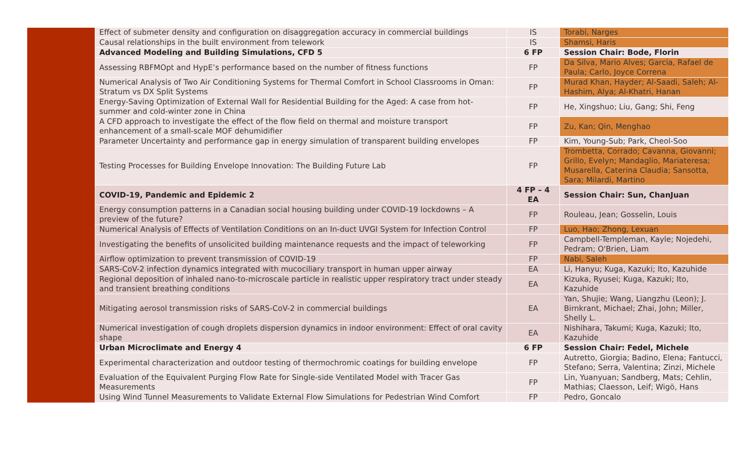| | Effect of submeter density and configuration on disaggregation accuracy in commercial buildings | IS | Torabi, Narges |
| | Causal relationships in the built environment from telework | IS | Shamsi, Haris |
| | Advanced Modeling and Building Simulations, CFD 5 | 6 FP | Session Chair: Bode, Florin |
| | Assessing RBFMOpt and HypE’s performance based on the number of fitness functions | FP | Da Silva, Mario Alves; Garcia, Rafael de Paula; Carlo, Joyce Correna |
| | Numerical Analysis of Two Air Conditioning Systems for Thermal Comfort in School Classrooms in Oman: Stratum vs DX Split Systems | FP | Murad Khan, Hayder; Al-Saadi, Saleh; Al-Hashim, Alya; Al-Khatri, Hanan |
| | Energy-Saving Optimization of External Wall for Residential Building for the Aged: A case from hot-summer and cold-winter zone in China | FP | He, Xingshuo; Liu, Gang; Shi, Feng |
| | A CFD approach to investigate the effect of the flow field on thermal and moisture transport enhancement of a small-scale MOF dehumidifier | FP | Zu, Kan; Qin, Menghao |
| | Parameter Uncertainty and performance gap in energy simulation of transparent building envelopes | FP | Kim, Young-Sub; Park, Cheol-Soo |
| | Testing Processes for Building Envelope Innovation: The Building Future Lab | FP | Trombetta, Corrado; Cavanna, Giovanni; Grillo, Evelyn; Mandaglio, Mariateresa; Musarella, Caterina Claudia; Sansotta, Sara; Milardi, Martino |
| | COVID-19, Pandemic and Epidemic 2 | 4 FP – 4 EA | Session Chair: Sun, ChanJuan |
| | Energy consumption patterns in a Canadian social housing building under COVID-19 lockdowns – A preview of the future? | FP | Rouleau, Jean; Gosselin, Louis |
| | Numerical Analysis of Effects of Ventilation Conditions on an In-duct UVGI System for Infection Control | FP | Luo, Hao; Zhong, Lexuan |
| | Investigating the benefits of unsolicited building maintenance requests and the impact of teleworking | FP | Campbell-Templeman, Kayle; Nojedehi, Pedram; O'Brien, Liam |
| | Airflow optimization to prevent transmission of COVID-19 | FP | Nabi, Saleh |
| | SARS-CoV-2 infection dynamics integrated with mucociliary transport in human upper airway | EA | Li, Hanyu; Kuga, Kazuki; Ito, Kazuhide |
| | Regional deposition of inhaled nano-to-microscale particle in realistic upper respiratory tract under steady and transient breathing conditions | EA | Kizuka, Ryusei; Kuga, Kazuki; Ito, Kazuhide |
| | Mitigating aerosol transmission risks of SARS-CoV-2 in commercial buildings | EA | Yan, Shujie; Wang, Liangzhu (Leon); J. Birnkrant, Michael; Zhai, John; Miller, Shelly L. |
| | Numerical investigation of cough droplets dispersion dynamics in indoor environment: Effect of oral cavity shape | EA | Nishihara, Takumi; Kuga, Kazuki; Ito, Kazuhide |
| | Urban Microclimate and Energy 4 | 6 FP | Session Chair: Fedel, Michele |
| | Experimental characterization and outdoor testing of thermochromic coatings for building envelope | FP | Autretto, Giorgia; Badino, Elena; Fantucci, Stefano; Serra, Valentina; Zinzi, Michele |
| | Evaluation of the Equivalent Purging Flow Rate for Single-side Ventilated Model with Tracer Gas Measurements | FP | Lin, Yuanyuan; Sandberg, Mats; Cehlin, Mathias; Claesson, Leif; Wigö, Hans |
| | Using Wind Tunnel Measurements to Validate External Flow Simulations for Pedestrian Wind Comfort | FP | Pedro, Goncalo |